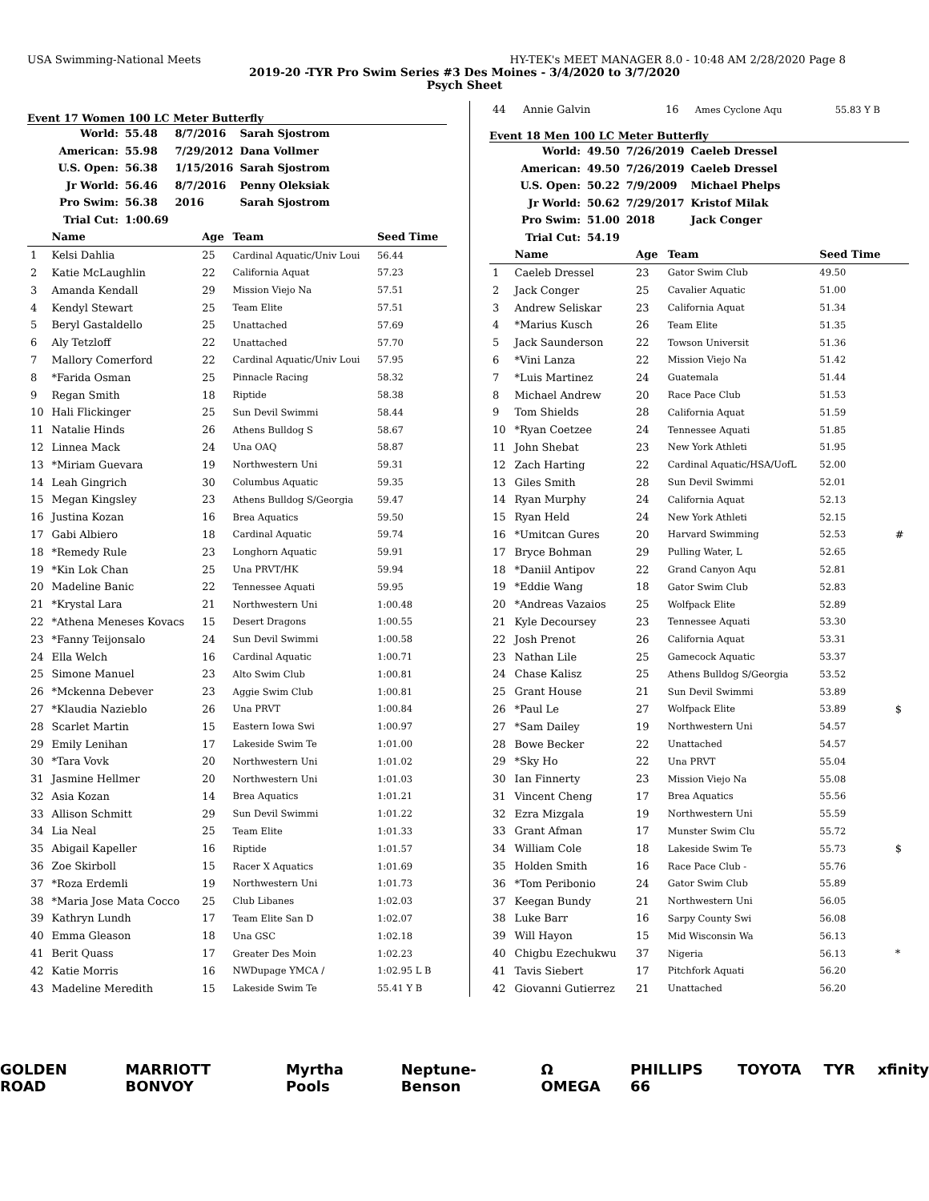USA Swimming-National Meets HY-TEK's MEET MANAGER 8.0 - 10:48 AM 2/28/2020 Page 8
2019-20 -TYR Pro Swim Series #3 Des Moines - 3/4/2020 to 3/7/2020
Psych Sheet
Event 17 Women 100 LC Meter Butterfly
| World: | 55.48 | 8/7/2016 | Sarah Sjostrom |
| American: | 55.98 | 7/29/2012 | Dana Vollmer |
| U.S. Open: | 56.38 | 1/15/2016 | Sarah Sjostrom |
| Jr World: | 56.46 | 8/7/2016 | Penny Oleksiak |
| Pro Swim: | 56.38 | 2016 | Sarah Sjostrom |
| Trial Cut: | 1:00.69 | | |
| | Name | Age | Team | Seed Time |
| --- | --- | --- | --- | --- |
| 1 | Kelsi Dahlia | 25 | Cardinal Aquatic/Univ Loui | 56.44 |
| 2 | Katie McLaughlin | 22 | California Aquat | 57.23 |
| 3 | Amanda Kendall | 29 | Mission Viejo Na | 57.51 |
| 4 | Kendyl Stewart | 25 | Team Elite | 57.51 |
| 5 | Beryl Gastaldello | 25 | Unattached | 57.69 |
| 6 | Aly Tetzloff | 22 | Unattached | 57.70 |
| 7 | Mallory Comerford | 22 | Cardinal Aquatic/Univ Loui | 57.95 |
| 8 | *Farida Osman | 25 | Pinnacle Racing | 58.32 |
| 9 | Regan Smith | 18 | Riptide | 58.38 |
| 10 | Hali Flickinger | 25 | Sun Devil Swimmi | 58.44 |
| 11 | Natalie Hinds | 26 | Athens Bulldog S | 58.67 |
| 12 | Linnea Mack | 24 | Una OAQ | 58.87 |
| 13 | *Miriam Guevara | 19 | Northwestern Uni | 59.31 |
| 14 | Leah Gingrich | 30 | Columbus Aquatic | 59.35 |
| 15 | Megan Kingsley | 23 | Athens Bulldog S/Georgia | 59.47 |
| 16 | Justina Kozan | 16 | Brea Aquatics | 59.50 |
| 17 | Gabi Albiero | 18 | Cardinal Aquatic | 59.74 |
| 18 | *Remedy Rule | 23 | Longhorn Aquatic | 59.91 |
| 19 | *Kin Lok Chan | 25 | Una PRVT/HK | 59.94 |
| 20 | Madeline Banic | 22 | Tennessee Aquati | 59.95 |
| 21 | *Krystal Lara | 21 | Northwestern Uni | 1:00.48 |
| 22 | *Athena Meneses Kovacs | 15 | Desert Dragons | 1:00.55 |
| 23 | *Fanny Teijonsalo | 24 | Sun Devil Swimmi | 1:00.58 |
| 24 | Ella Welch | 16 | Cardinal Aquatic | 1:00.71 |
| 25 | Simone Manuel | 23 | Alto Swim Club | 1:00.81 |
| 26 | *Mckenna Debever | 23 | Aggie Swim Club | 1:00.81 |
| 27 | *Klaudia Nazieblo | 26 | Una PRVT | 1:00.84 |
| 28 | Scarlet Martin | 15 | Eastern Iowa Swi | 1:00.97 |
| 29 | Emily Lenihan | 17 | Lakeside Swim Te | 1:01.00 |
| 30 | *Tara Vovk | 20 | Northwestern Uni | 1:01.02 |
| 31 | Jasmine Hellmer | 20 | Northwestern Uni | 1:01.03 |
| 32 | Asia Kozan | 14 | Brea Aquatics | 1:01.21 |
| 33 | Allison Schmitt | 29 | Sun Devil Swimmi | 1:01.22 |
| 34 | Lia Neal | 25 | Team Elite | 1:01.33 |
| 35 | Abigail Kapeller | 16 | Riptide | 1:01.57 |
| 36 | Zoe Skirboll | 15 | Racer X Aquatics | 1:01.69 |
| 37 | *Roza Erdemli | 19 | Northwestern Uni | 1:01.73 |
| 38 | *Maria Jose Mata Cocco | 25 | Club Libanes | 1:02.03 |
| 39 | Kathryn Lundh | 17 | Team Elite San D | 1:02.07 |
| 40 | Emma Gleason | 18 | Una GSC | 1:02.18 |
| 41 | Berit Quass | 17 | Greater Des Moin | 1:02.23 |
| 42 | Katie Morris | 16 | NWDupage YMCA / | 1:02.95 L B |
| 43 | Madeline Meredith | 15 | Lakeside Swim Te | 55.41 Y B |
| 44 | Annie Galvin | 16 | Ames Cyclone Aqu | 55.83 Y B |
Event 18 Men 100 LC Meter Butterfly
| World: | 49.50 | 7/26/2019 | Caeleb Dressel |
| American: | 49.50 | 7/26/2019 | Caeleb Dressel |
| U.S. Open: | 50.22 | 7/9/2009 | Michael Phelps |
| Jr World: | 50.62 | 7/29/2017 | Kristof Milak |
| Pro Swim: | 51.00 | 2018 | Jack Conger |
| Trial Cut: | 54.19 | | |
| | Name | Age | Team | Seed Time | |
| --- | --- | --- | --- | --- | --- |
| 1 | Caeleb Dressel | 23 | Gator Swim Club | 49.50 | |
| 2 | Jack Conger | 25 | Cavalier Aquatic | 51.00 | |
| 3 | Andrew Seliskar | 23 | California Aquat | 51.34 | |
| 4 | *Marius Kusch | 26 | Team Elite | 51.35 | |
| 5 | Jack Saunderson | 22 | Towson Universit | 51.36 | |
| 6 | *Vini Lanza | 22 | Mission Viejo Na | 51.42 | |
| 7 | *Luis Martinez | 24 | Guatemala | 51.44 | |
| 8 | Michael Andrew | 20 | Race Pace Club | 51.53 | |
| 9 | Tom Shields | 28 | California Aquat | 51.59 | |
| 10 | *Ryan Coetzee | 24 | Tennessee Aquati | 51.85 | |
| 11 | John Shebat | 23 | New York Athleti | 51.95 | |
| 12 | Zach Harting | 22 | Cardinal Aquatic/HSA/UofL | 52.00 | |
| 13 | Giles Smith | 28 | Sun Devil Swimmi | 52.01 | |
| 14 | Ryan Murphy | 24 | California Aquat | 52.13 | |
| 15 | Ryan Held | 24 | New York Athleti | 52.15 | |
| 16 | *Umitcan Gures | 20 | Harvard Swimming | 52.53 | # |
| 17 | Bryce Bohman | 29 | Pulling Water, L | 52.65 | |
| 18 | *Daniil Antipov | 22 | Grand Canyon Aqu | 52.81 | |
| 19 | *Eddie Wang | 18 | Gator Swim Club | 52.83 | |
| 20 | *Andreas Vazaios | 25 | Wolfpack Elite | 52.89 | |
| 21 | Kyle Decoursey | 23 | Tennessee Aquati | 53.30 | |
| 22 | Josh Prenot | 26 | California Aquat | 53.31 | |
| 23 | Nathan Lile | 25 | Gamecock Aquatic | 53.37 | |
| 24 | Chase Kalisz | 25 | Athens Bulldog S/Georgia | 53.52 | |
| 25 | Grant House | 21 | Sun Devil Swimmi | 53.89 | |
| 26 | *Paul Le | 27 | Wolfpack Elite | 53.89 | $ |
| 27 | *Sam Dailey | 19 | Northwestern Uni | 54.57 | |
| 28 | Bowe Becker | 22 | Unattached | 54.57 | |
| 29 | *Sky Ho | 22 | Una PRVT | 55.04 | |
| 30 | Ian Finnerty | 23 | Mission Viejo Na | 55.08 | |
| 31 | Vincent Cheng | 17 | Brea Aquatics | 55.56 | |
| 32 | Ezra Mizgala | 19 | Northwestern Uni | 55.59 | |
| 33 | Grant Afman | 17 | Munster Swim Clu | 55.72 | |
| 34 | William Cole | 18 | Lakeside Swim Te | 55.73 | $ |
| 35 | Holden Smith | 16 | Race Pace Club - | 55.76 | |
| 36 | *Tom Peribonio | 24 | Gator Swim Club | 55.89 | |
| 37 | Keegan Bundy | 21 | Northwestern Uni | 56.05 | |
| 38 | Luke Barr | 16 | Sarpy County Swi | 56.08 | |
| 39 | Will Hayon | 15 | Mid Wisconsin Wa | 56.13 | |
| 40 | Chigbu Ezechukwu | 37 | Nigeria | 56.13 | * |
| 41 | Tavis Siebert | 17 | Pitchfork Aquati | 56.20 | |
| 42 | Giovanni Gutierrez | 21 | Unattached | 56.20 | |
GOLDEN ROAD MARRIOTT BONVOY Myrtha Pools Neptune-Benson Ω OMEGA PHILLIPS 66 TOYOTA TYR xfinity